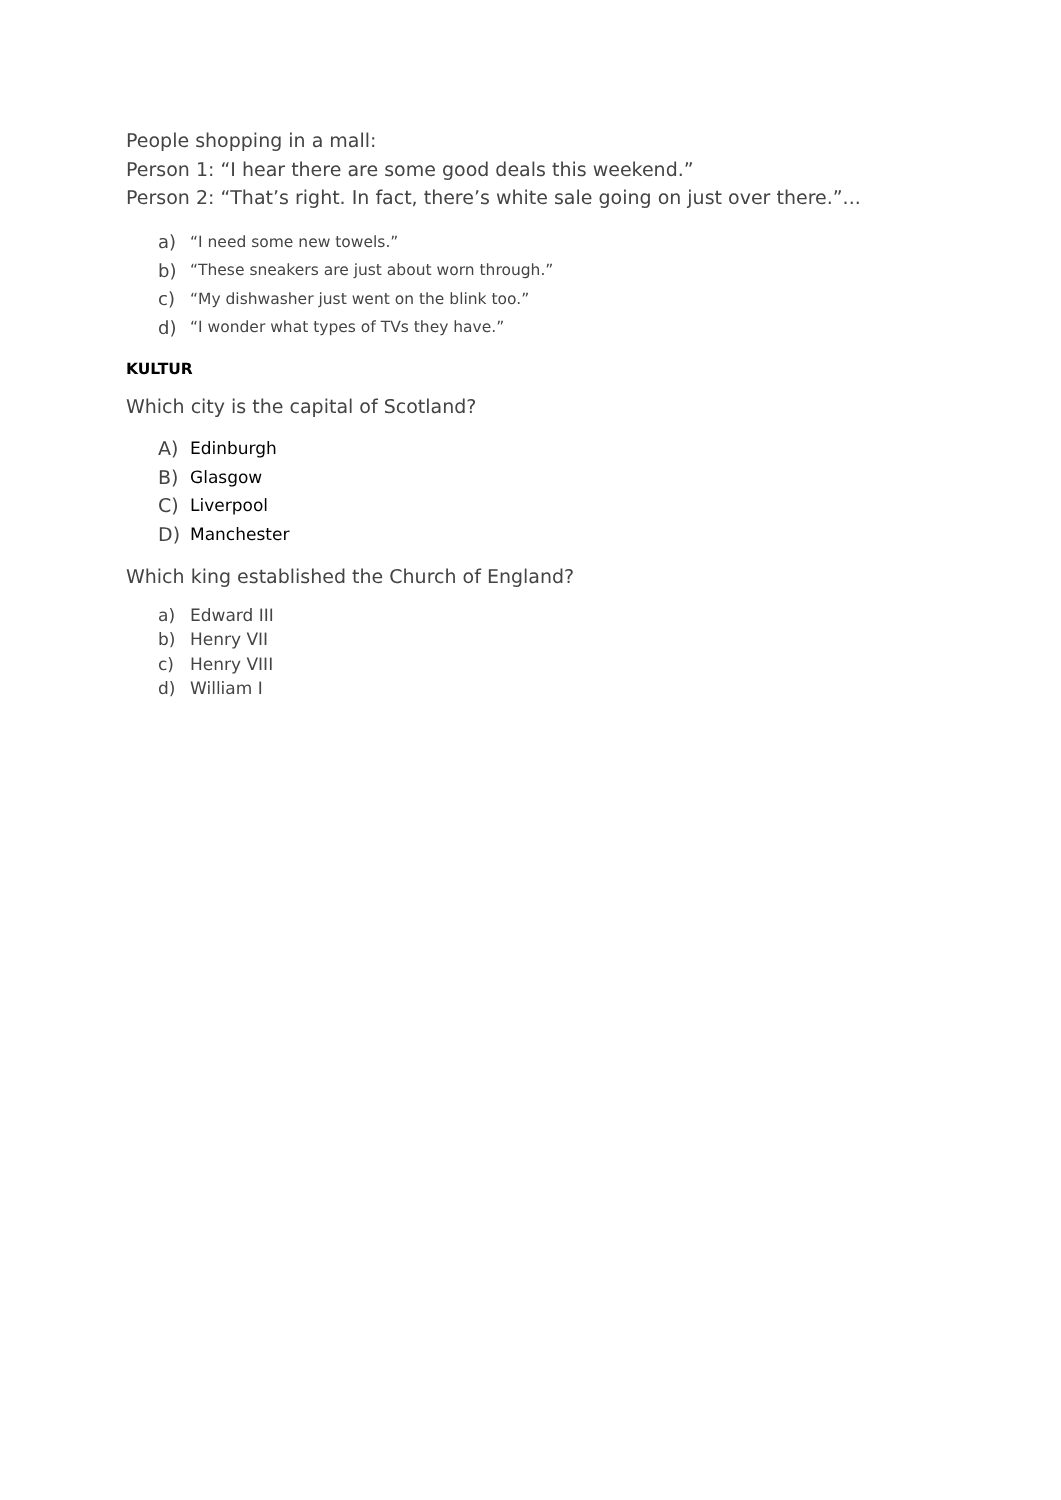People shopping in a mall:
Person 1: “I hear there are some good deals this weekend.”
Person 2: “That’s right. In fact, there’s white sale going on just over there.”...
a) “I need some new towels.”
b) “These sneakers are just about worn through.”
c) “My dishwasher just went on the blink too.”
d) “I wonder what types of TVs they have.”
KULTUR
Which city is the capital of Scotland?
A) Edinburgh
B) Glasgow
C) Liverpool
D) Manchester
Which king established the Church of England?
a) Edward III
b) Henry VII
c) Henry VIII
d) William I